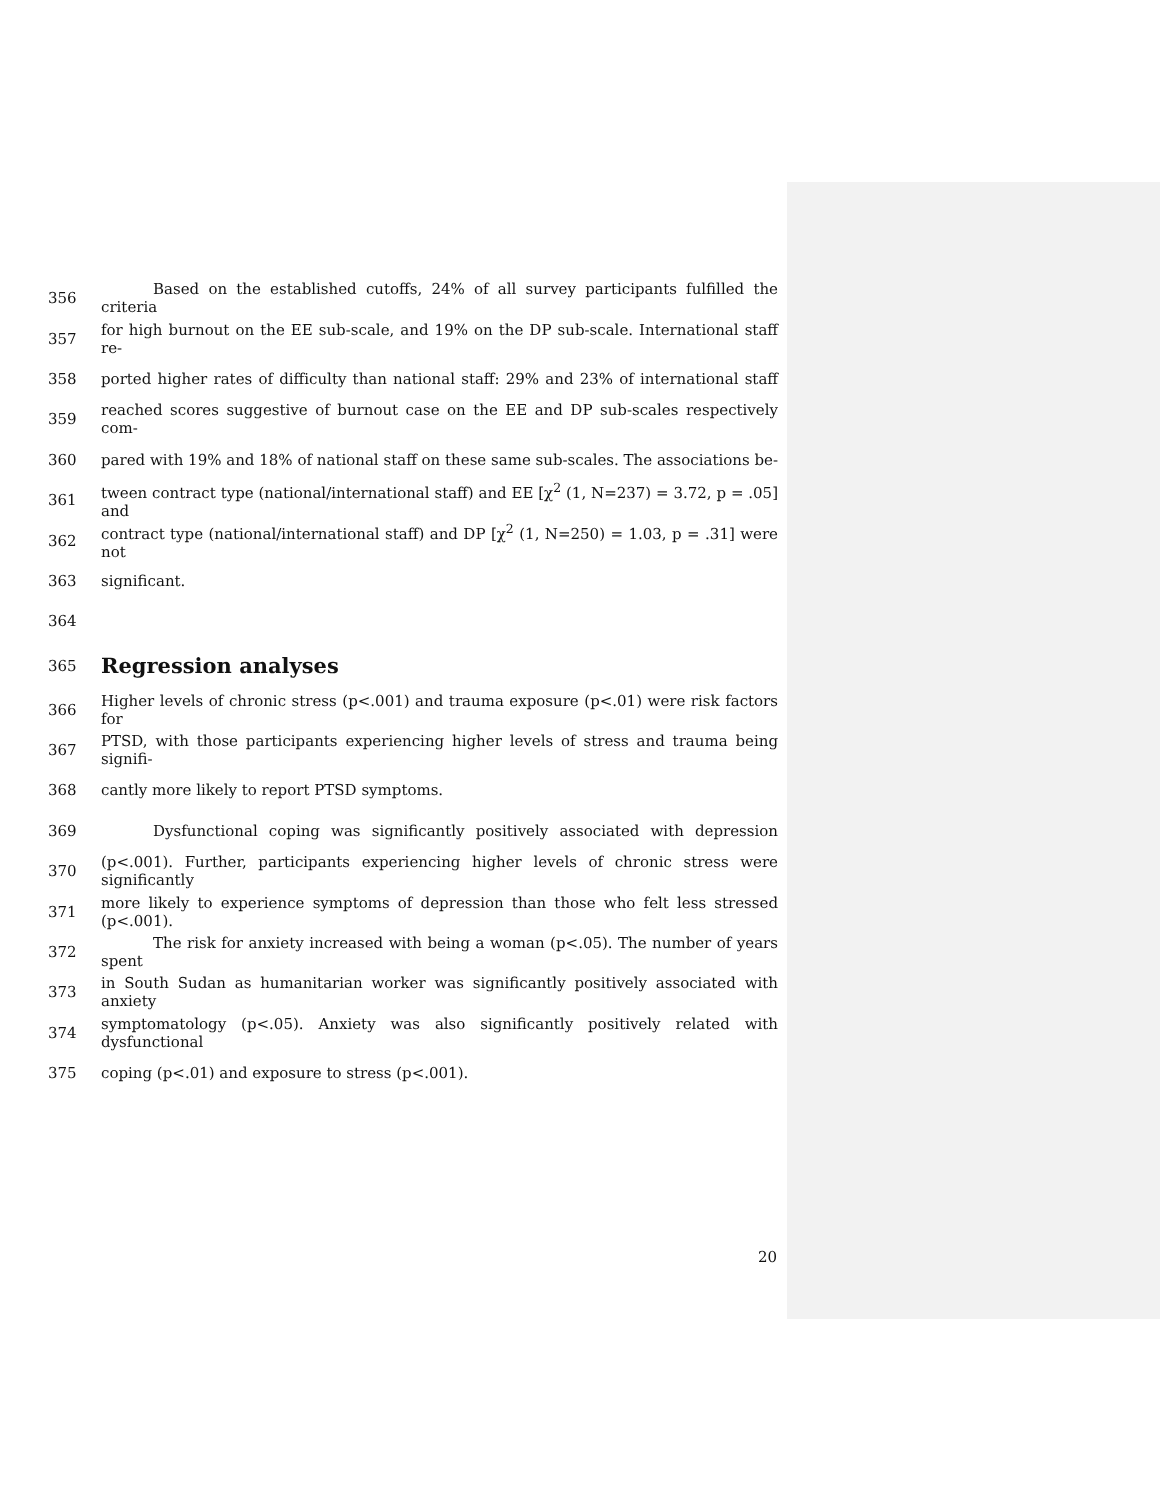356 Based on the established cutoffs, 24% of all survey participants fulfilled the criteria
357 for high burnout on the EE sub-scale, and 19% on the DP sub-scale. International staff re-
358 ported higher rates of difficulty than national staff: 29% and 23% of international staff
359 reached scores suggestive of burnout case on the EE and DP sub-scales respectively com-
360 pared with 19% and 18% of national staff on these same sub-scales. The associations be-
361 tween contract type (national/international staff) and EE [χ<sup>2</sup> (1, N=237) = 3.72, p = .05] and
362 contract type (national/international staff) and DP [χ<sup>2</sup> (1, N=250) = 1.03, p = .31] were not
363 significant.
364
365
Regression analyses
366 Higher levels of chronic stress (p<.001) and trauma exposure (p<.01) were risk factors for
367 PTSD, with those participants experiencing higher levels of stress and trauma being signifi-
368 cantly more likely to report PTSD symptoms.
369 Dysfunctional coping was significantly positively associated with depression
370 (p<.001). Further, participants experiencing higher levels of chronic stress were significantly
371 more likely to experience symptoms of depression than those who felt less stressed (p<.001).
372 The risk for anxiety increased with being a woman (p<.05). The number of years spent
373 in South Sudan as humanitarian worker was significantly positively associated with anxiety
374 symptomatology (p<.05). Anxiety was also significantly positively related with dysfunctional
375 coping (p<.01) and exposure to stress (p<.001).
20